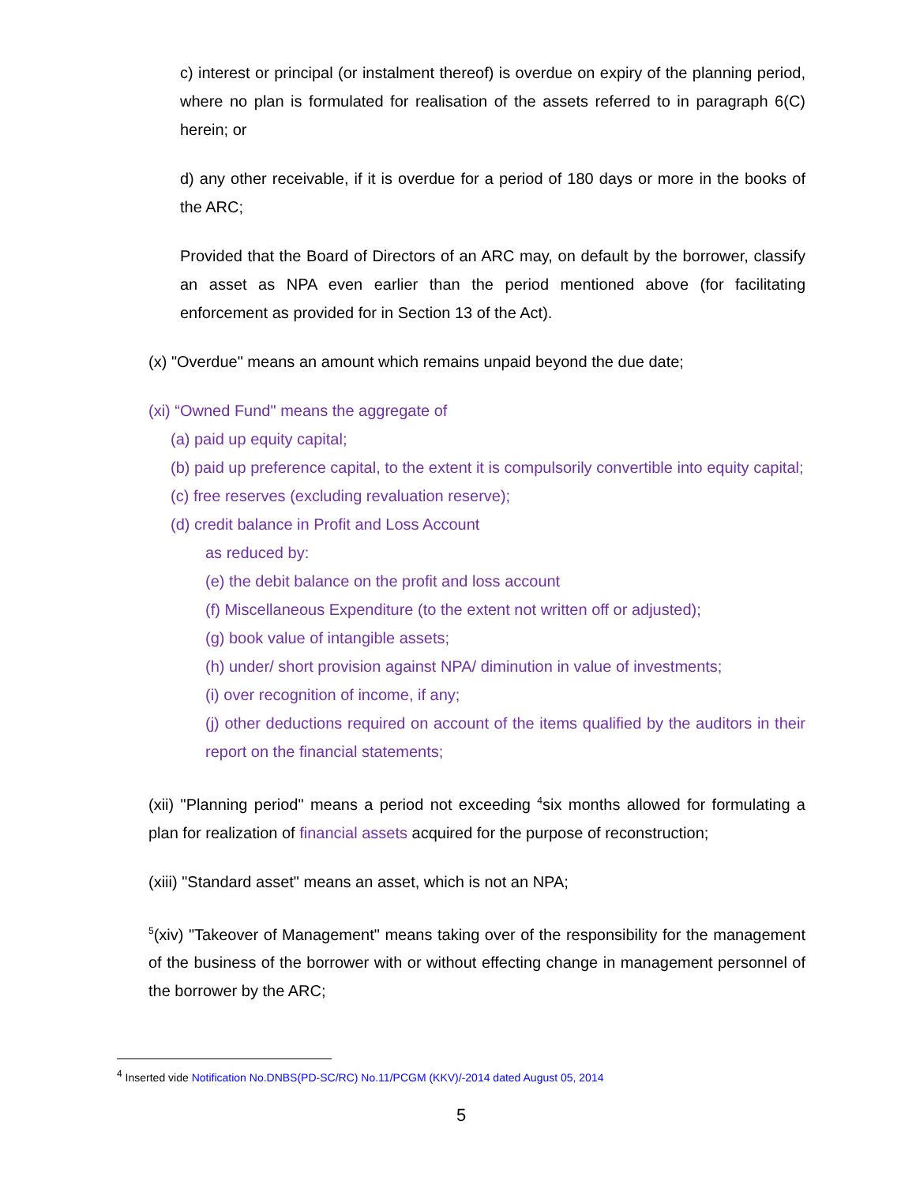c) interest or principal (or instalment thereof) is overdue on expiry of the planning period, where no plan is formulated for realisation of the assets referred to in paragraph 6(C) herein; or
d) any other receivable, if it is overdue for a period of 180 days or more in the books of the ARC;
Provided that the Board of Directors of an ARC may, on default by the borrower, classify an asset as NPA even earlier than the period mentioned above (for facilitating enforcement as provided for in Section 13 of the Act).
(x) "Overdue" means an amount which remains unpaid beyond the due date;
(xi) “Owned Fund" means the aggregate of
(a) paid up equity capital;
(b) paid up preference capital, to the extent it is compulsorily convertible into equity capital;
(c) free reserves (excluding revaluation reserve);
(d) credit balance in Profit and Loss Account
as reduced by:
(e) the debit balance on the profit and loss account
(f) Miscellaneous Expenditure (to the extent not written off or adjusted);
(g) book value of intangible assets;
(h) under/ short provision against NPA/ diminution in value of investments;
(i) over recognition of income, if any;
(j) other deductions required on account of the items qualified by the auditors in their report on the financial statements;
(xii) "Planning period" means a period not exceeding <sup>4</sup>six months allowed for formulating a plan for realization of financial assets acquired for the purpose of reconstruction;
(xiii) "Standard asset" means an asset, which is not an NPA;
<sup>5</sup> (xiv) "Takeover of Management" means taking over of the responsibility for the management of the business of the borrower with or without effecting change in management personnel of the borrower by the ARC;
<sup>4</sup> Inserted vide Notification No.DNBS(PD-SC/RC) No.11/PCGM (KKV)/-2014 dated August 05, 2014
5